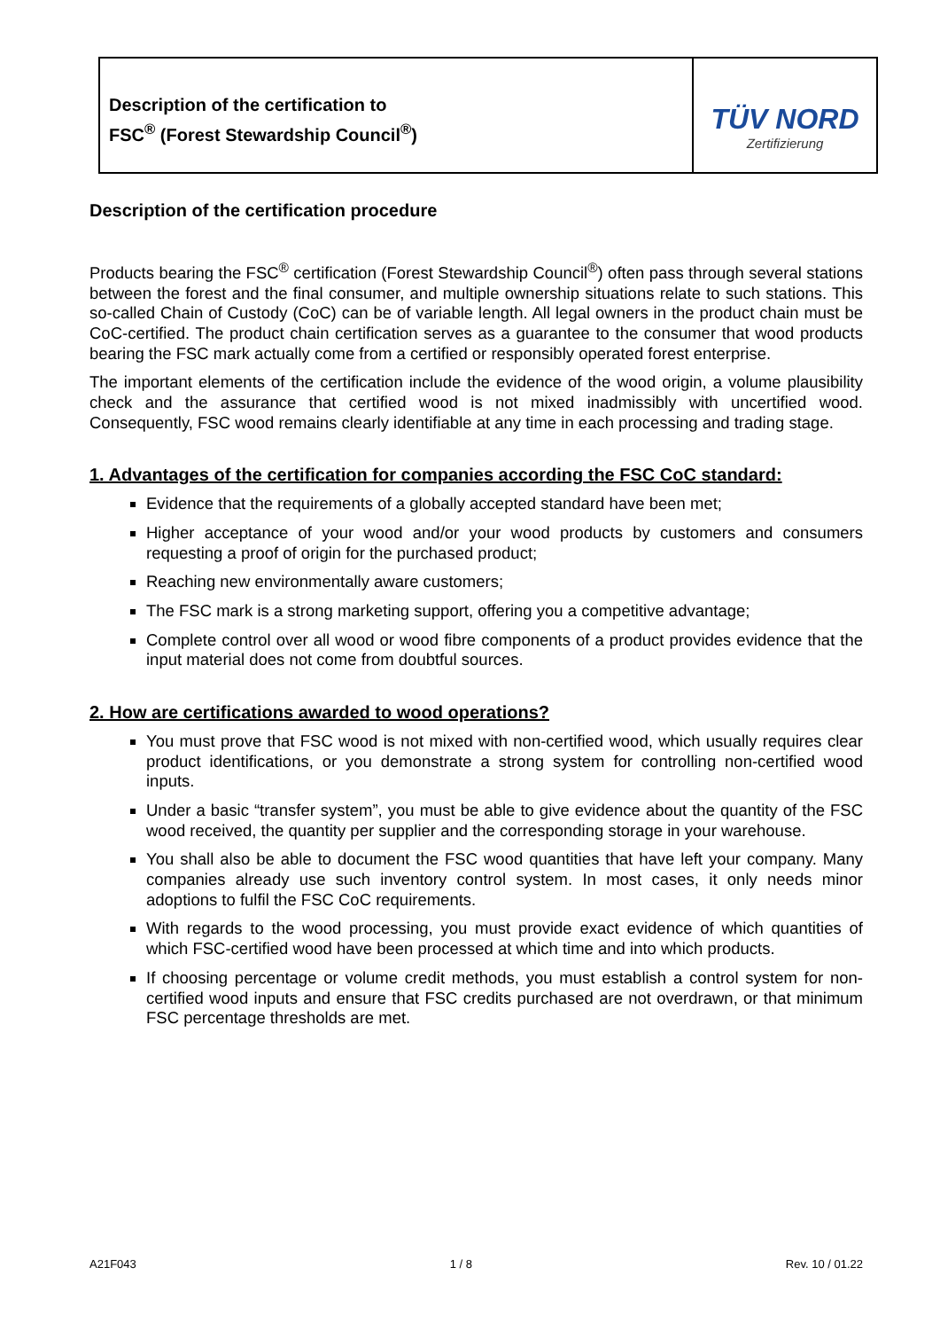Description of the certification to
FSC<sup>®</sup> (Forest Stewardship Council<sup>®</sup>)
TÜV NORD
Zertifizierung
Description of the certification procedure
Products bearing the FSC<sup>®</sup> certification (Forest Stewardship Council<sup>®</sup>) often pass through several stations between the forest and the final consumer, and multiple ownership situations relate to such stations. This so-called Chain of Custody (CoC) can be of variable length. All legal owners in the product chain must be CoC-certified. The product chain certification serves as a guarantee to the consumer that wood products bearing the FSC mark actually come from a certified or responsibly operated forest enterprise.
The important elements of the certification include the evidence of the wood origin, a volume plausibility check and the assurance that certified wood is not mixed inadmissibly with uncertified wood. Consequently, FSC wood remains clearly identifiable at any time in each processing and trading stage.
1. Advantages of the certification for companies according the FSC CoC standard:
Evidence that the requirements of a globally accepted standard have been met;
Higher acceptance of your wood and/or your wood products by customers and consumers requesting a proof of origin for the purchased product;
Reaching new environmentally aware customers;
The FSC mark is a strong marketing support, offering you a competitive advantage;
Complete control over all wood or wood fibre components of a product provides evidence that the input material does not come from doubtful sources.
2. How are certifications awarded to wood operations?
You must prove that FSC wood is not mixed with non-certified wood, which usually requires clear product identifications, or you demonstrate a strong system for controlling non-certified wood inputs.
Under a basic “transfer system”, you must be able to give evidence about the quantity of the FSC wood received, the quantity per supplier and the corresponding storage in your warehouse.
You shall also be able to document the FSC wood quantities that have left your company. Many companies already use such inventory control system. In most cases, it only needs minor adoptions to fulfil the FSC CoC requirements.
With regards to the wood processing, you must provide exact evidence of which quantities of which FSC-certified wood have been processed at which time and into which products.
If choosing percentage or volume credit methods, you must establish a control system for non-certified wood inputs and ensure that FSC credits purchased are not overdrawn, or that minimum FSC percentage thresholds are met.
A21F043 1 / 8 Rev. 10 / 01.22